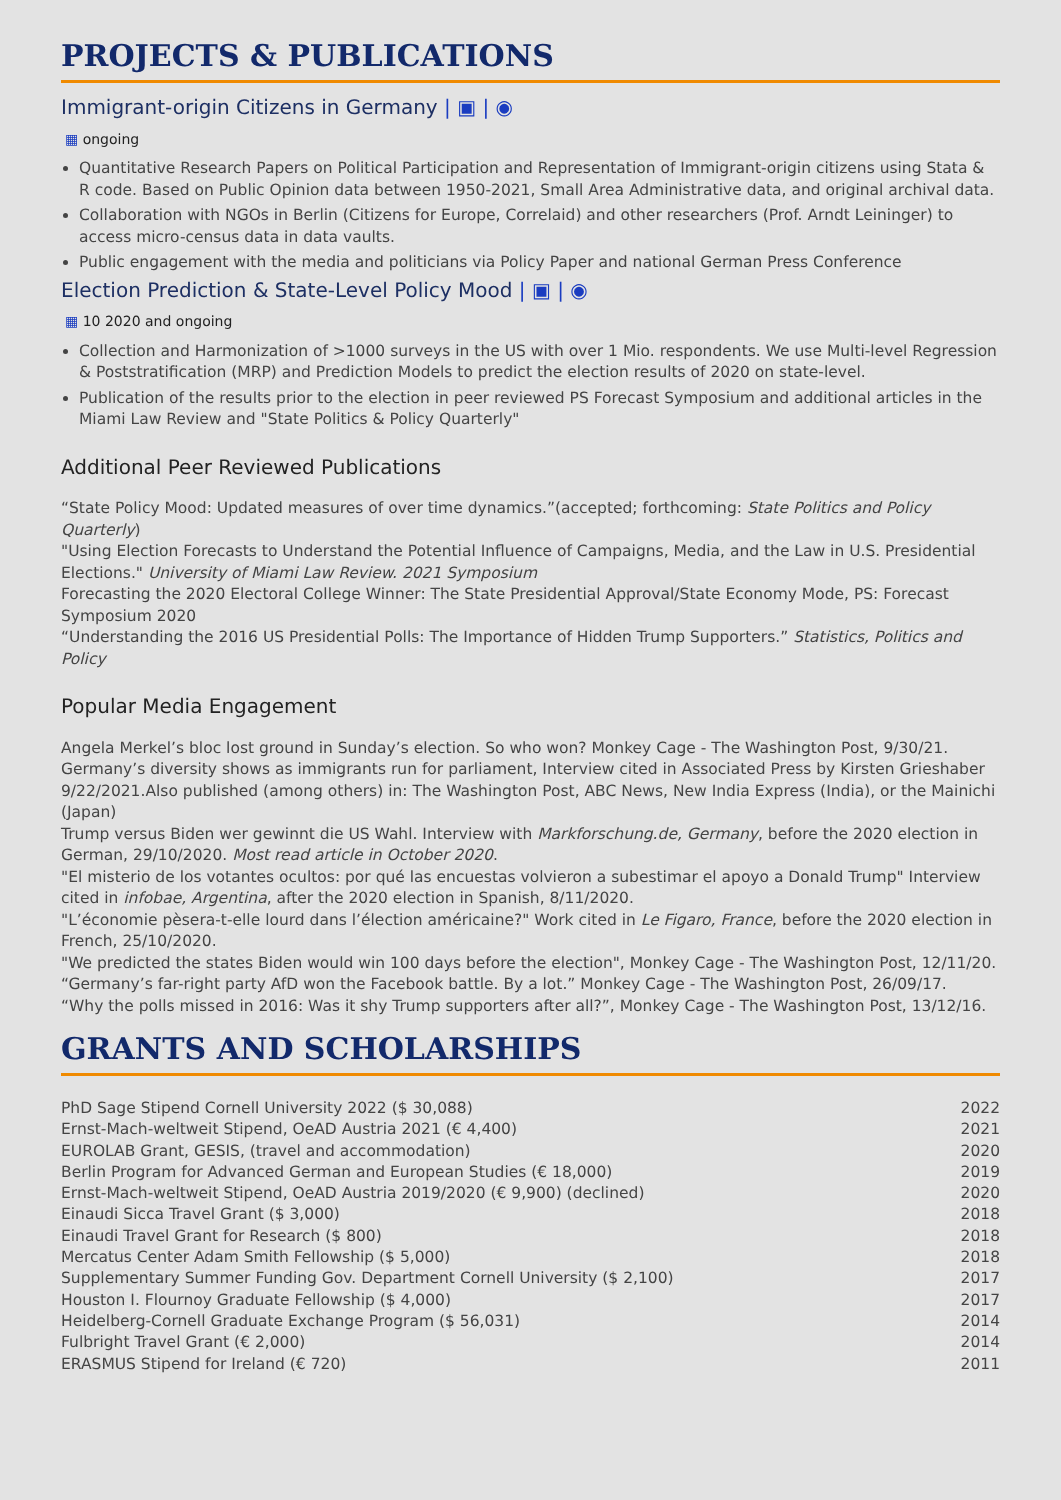PROJECTS & PUBLICATIONS
Immigrant-origin Citizens in Germany | ▣ | ◉
▦ ongoing
Quantitative Research Papers on Political Participation and Representation of Immigrant-origin citizens using Stata & R code. Based on Public Opinion data between 1950-2021, Small Area Administrative data, and original archival data.
Collaboration with NGOs in Berlin (Citizens for Europe, Correlaid) and other researchers (Prof. Arndt Leininger) to access micro-census data in data vaults.
Public engagement with the media and politicians via Policy Paper and national German Press Conference
Election Prediction & State-Level Policy Mood | ▣ | ◉
▦ 10 2020 and ongoing
Collection and Harmonization of >1000 surveys in the US with over 1 Mio. respondents. We use Multi-level Regression & Poststratification (MRP) and Prediction Models to predict the election results of 2020 on state-level.
Publication of the results prior to the election in peer reviewed PS Forecast Symposium and additional articles in the Miami Law Review and "State Politics & Policy Quarterly"
Additional Peer Reviewed Publications
“State Policy Mood: Updated measures of over time dynamics.”(accepted; forthcoming: State Politics and Policy Quarterly)
"Using Election Forecasts to Understand the Potential Influence of Campaigns, Media, and the Law in U.S. Presidential Elections." University of Miami Law Review. 2021 Symposium
Forecasting the 2020 Electoral College Winner: The State Presidential Approval/State Economy Mode, PS: Forecast Symposium 2020
“Understanding the 2016 US Presidential Polls: The Importance of Hidden Trump Supporters.” Statistics, Politics and Policy
Popular Media Engagement
Angela Merkel’s bloc lost ground in Sunday’s election. So who won? Monkey Cage - The Washington Post, 9/30/21.
Germany’s diversity shows as immigrants run for parliament, Interview cited in Associated Press by Kirsten Grieshaber 9/22/2021.Also published (among others) in: The Washington Post, ABC News, New India Express (India), or the Mainichi (Japan)
Trump versus Biden wer gewinnt die US Wahl. Interview with Markforschung.de, Germany, before the 2020 election in German, 29/10/2020. Most read article in October 2020.
"El misterio de los votantes ocultos: por qué las encuestas volvieron a subestimar el apoyo a Donald Trump" Interview cited in infobae, Argentina, after the 2020 election in Spanish, 8/11/2020.
"L’économie pèsera-t-elle lourd dans l’élection américaine?" Work cited in Le Figaro, France, before the 2020 election in French, 25/10/2020.
"We predicted the states Biden would win 100 days before the election", Monkey Cage - The Washington Post, 12/11/20.
“Germany’s far-right party AfD won the Facebook battle. By a lot.” Monkey Cage - The Washington Post, 26/09/17.
“Why the polls missed in 2016: Was it shy Trump supporters after all?”, Monkey Cage - The Washington Post, 13/12/16.
GRANTS AND SCHOLARSHIPS
| PhD Sage Stipend Cornell University 2022 ($ 30,088) | 2022 |
| Ernst-Mach-weltweit Stipend, OeAD Austria 2021 (€ 4,400) | 2021 |
| EUROLAB Grant, GESIS, (travel and accommodation) | 2020 |
| Berlin Program for Advanced German and European Studies (€ 18,000) | 2019 |
| Ernst-Mach-weltweit Stipend, OeAD Austria 2019/2020 (€ 9,900) (declined) | 2020 |
| Einaudi Sicca Travel Grant ($ 3,000) | 2018 |
| Einaudi Travel Grant for Research ($ 800) | 2018 |
| Mercatus Center Adam Smith Fellowship ($ 5,000) | 2018 |
| Supplementary Summer Funding Gov. Department Cornell University ($ 2,100) | 2017 |
| Houston I. Flournoy Graduate Fellowship ($ 4,000) | 2017 |
| Heidelberg-Cornell Graduate Exchange Program ($ 56,031) | 2014 |
| Fulbright Travel Grant (€ 2,000) | 2014 |
| ERASMUS Stipend for Ireland (€ 720) | 2011 |